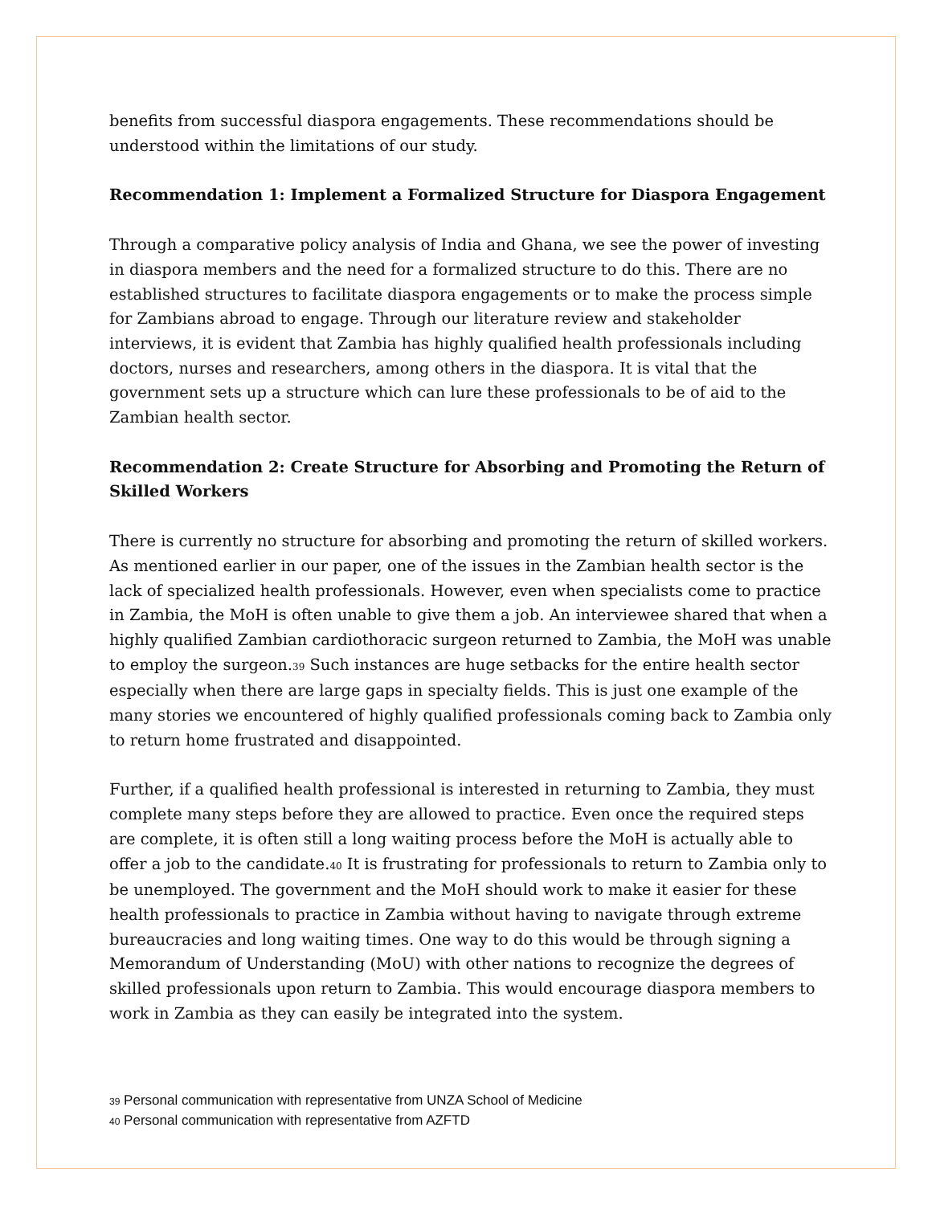benefits from successful diaspora engagements. These recommendations should be understood within the limitations of our study.
Recommendation 1: Implement a Formalized Structure for Diaspora Engagement
Through a comparative policy analysis of India and Ghana, we see the power of investing in diaspora members and the need for a formalized structure to do this. There are no established structures to facilitate diaspora engagements or to make the process simple for Zambians abroad to engage. Through our literature review and stakeholder interviews, it is evident that Zambia has highly qualified health professionals including doctors, nurses and researchers, among others in the diaspora. It is vital that the government sets up a structure which can lure these professionals to be of aid to the Zambian health sector.
Recommendation 2: Create Structure for Absorbing and Promoting the Return of Skilled Workers
There is currently no structure for absorbing and promoting the return of skilled workers. As mentioned earlier in our paper, one of the issues in the Zambian health sector is the lack of specialized health professionals. However, even when specialists come to practice in Zambia, the MoH is often unable to give them a job. An interviewee shared that when a highly qualified Zambian cardiothoracic surgeon returned to Zambia, the MoH was unable to employ the surgeon.<sup>39</sup> Such instances are huge setbacks for the entire health sector especially when there are large gaps in specialty fields. This is just one example of the many stories we encountered of highly qualified professionals coming back to Zambia only to return home frustrated and disappointed.
Further, if a qualified health professional is interested in returning to Zambia, they must complete many steps before they are allowed to practice. Even once the required steps are complete, it is often still a long waiting process before the MoH is actually able to offer a job to the candidate.<sup>40</sup> It is frustrating for professionals to return to Zambia only to be unemployed. The government and the MoH should work to make it easier for these health professionals to practice in Zambia without having to navigate through extreme bureaucracies and long waiting times. One way to do this would be through signing a Memorandum of Understanding (MoU) with other nations to recognize the degrees of skilled professionals upon return to Zambia. This would encourage diaspora members to work in Zambia as they can easily be integrated into the system.
<sup>39</sup> Personal communication with representative from UNZA School of Medicine
<sup>40</sup> Personal communication with representative from AZFTD